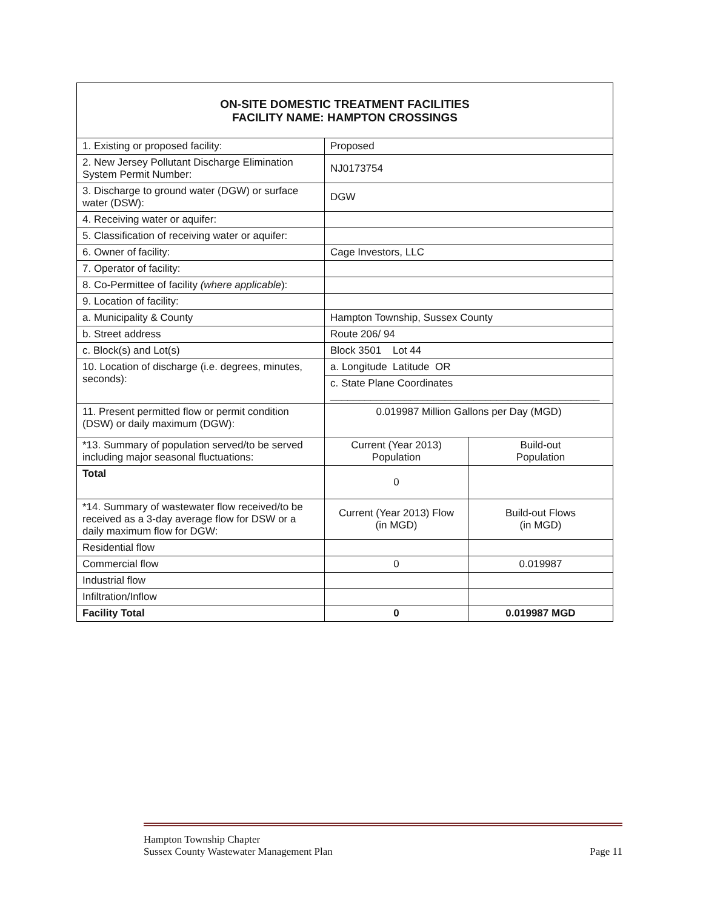| ON-SITE DOMESTIC TREATMENT FACILITIES FACILITY NAME: HAMPTON CROSSINGS | | |
| --- | --- | --- |
| 1. Existing or proposed facility: | Proposed | |
| 2. New Jersey Pollutant Discharge Elimination System Permit Number: | NJ0173754 | |
| 3. Discharge to ground water (DGW) or surface water (DSW): | DGW | |
| 4. Receiving water or aquifer: | | |
| 5. Classification of receiving water or aquifer: | | |
| 6. Owner of facility: | Cage Investors, LLC | |
| 7. Operator of facility: | | |
| 8. Co-Permittee of facility (where applicable ): | | |
| 9. Location of facility: | | |
| a. Municipality & County | Hampton Township, Sussex County | |
| b. Street address | Route 206/ 94 | |
| c. Block(s) and Lot(s) | Block 3501 Lot 44 | |
| 10. Location of discharge (i.e. degrees, minutes, seconds): | a. Longitude Latitude OR | |
| | c. State Plane Coordinates _______________________________________________ | |
| 11. Present permitted flow or permit condition (DSW) or daily maximum (DGW): | 0.019987 Million Gallons per Day (MGD) | |
| *13. Summary of population served/to be served including major seasonal fluctuations: | Current (Year 2013) Population | Build-out Population |
| Total | 0 | |
| *14. Summary of wastewater flow received/to be received as a 3-day average flow for DSW or a daily maximum flow for DGW: | Current (Year 2013) Flow (in MGD) | Build-out Flows (in MGD) |
| Residential flow | | |
| Commercial flow | 0 | 0.019987 |
| Industrial flow | | |
| Infiltration/Inflow | | |
| Facility Total | 0 | 0.019987 MGD |
Hampton Township Chapter
Sussex County Wastewater Management Plan Page 11